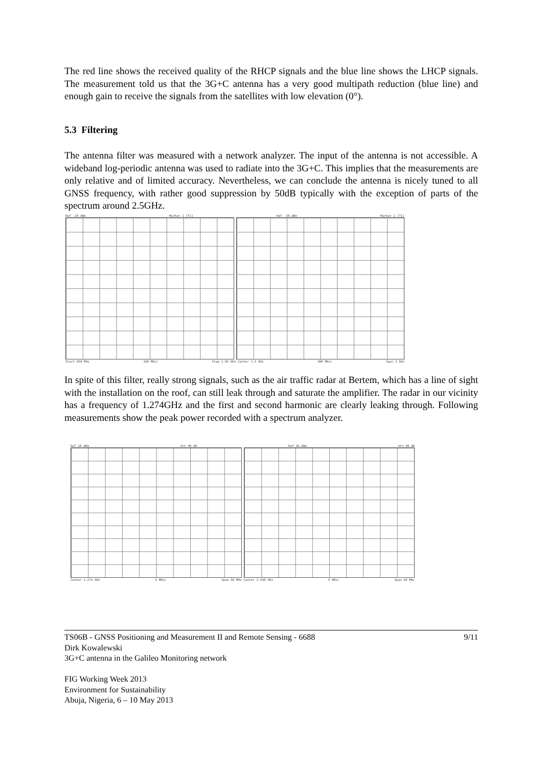The red line shows the received quality of the RHCP signals and the blue line shows the LHCP signals. The measurement told us that the 3G+C antenna has a very good multipath reduction (blue line) and enough gain to receive the signals from the satellites with low elevation (0°).
5.3 Filtering
The antenna filter was measured with a network analyzer. The input of the antenna is not accessible. A wideband log-periodic antenna was used to radiate into the 3G+C. This implies that the measurements are only relative and of limited accuracy. Nevertheless, we can conclude the antenna is nicely tuned to all GNSS frequency, with rather good suppression by 50dB typically with the exception of parts of the spectrum around 2.5GHz.
Ref -20 dBm Marker 1 [T1] Ref -20 dBm Marker 1 [T1]
Start 950 MHz 100 MHz/ Stop 1.95 GHz Center 1.5 GHz 300 MHz/ Span 3 GHz
In spite of this filter, really strong signals, such as the air traffic radar at Bertem, which has a line of sight with the installation on the roof, can still leak through and saturate the amplifier. The radar in our vicinity has a frequency of 1.274GHz and the first and second harmonic are clearly leaking through. Following measurements show the peak power recorded with a spectrum analyzer.
Ref 10 dBm Att 40 dB Ref 10 dBm Att 40 dB
Center 1.274 GHz 5 MHz/ Span 50 MHz Center 2.548 GHz 5 MHz/ Span 50 MHz
TS06B - GNSS Positioning and Measurement II and Remote Sensing - 6688
Dirk Kowalewski
3G+C antenna in the Galileo Monitoring network
FIG Working Week 2013
Environment for Sustainability
Abuja, Nigeria, 6 – 10 May 2013
9/11